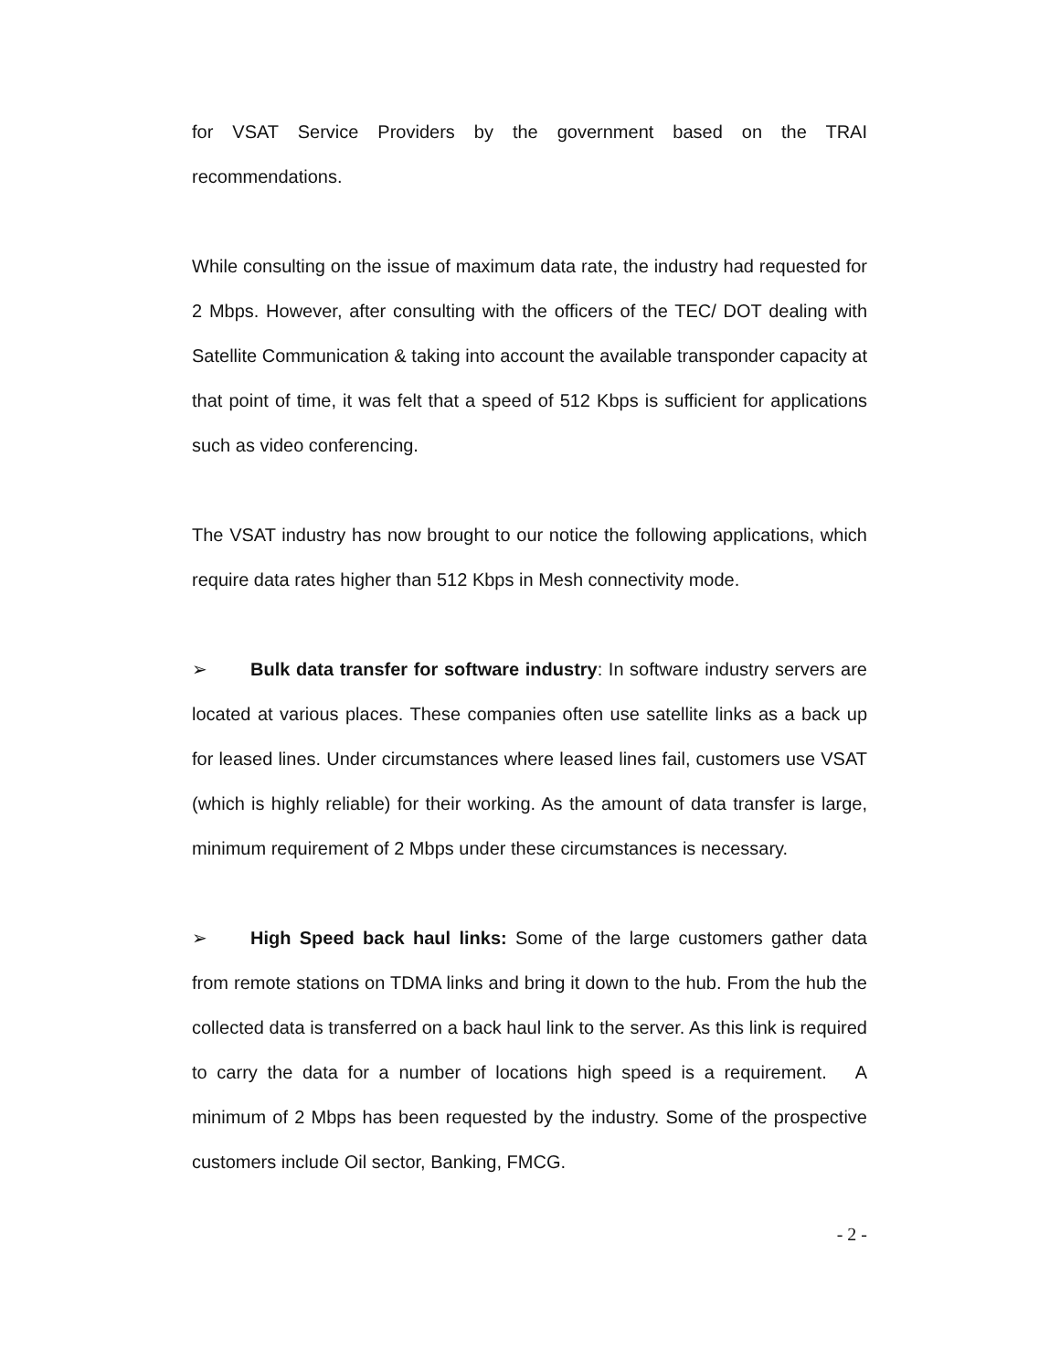for VSAT Service Providers by the government based on the TRAI recommendations.
While consulting on the issue of maximum data rate, the industry had requested for 2 Mbps. However, after consulting with the officers of the TEC/ DOT dealing with Satellite Communication & taking into account the available transponder capacity at that point of time, it was felt that a speed of 512 Kbps is sufficient for applications such as video conferencing.
The VSAT industry has now brought to our notice the following applications, which require data rates higher than 512 Kbps in Mesh connectivity mode.
➢ Bulk data transfer for software industry: In software industry servers are located at various places. These companies often use satellite links as a back up for leased lines. Under circumstances where leased lines fail, customers use VSAT (which is highly reliable) for their working. As the amount of data transfer is large, minimum requirement of 2 Mbps under these circumstances is necessary.
➢ High Speed back haul links: Some of the large customers gather data from remote stations on TDMA links and bring it down to the hub. From the hub the collected data is transferred on a back haul link to the server. As this link is required to carry the data for a number of locations high speed is a requirement. A minimum of 2 Mbps has been requested by the industry. Some of the prospective customers include Oil sector, Banking, FMCG.
- 2 -